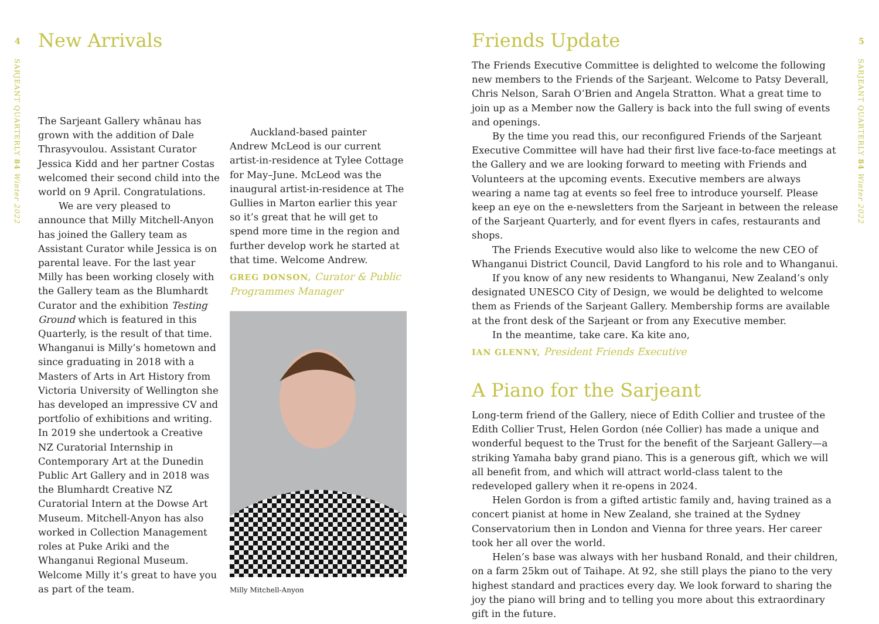4
SARJEANT QUARTERLY 84 Winter 2022
New Arrivals
The Sarjeant Gallery whānau has grown with the addition of Dale Thrasyvoulou. Assistant Curator Jessica Kidd and her partner Costas welcomed their second child into the world on 9 April. Congratulations.
We are very pleased to announce that Milly Mitchell-Anyon has joined the Gallery team as Assistant Curator while Jessica is on parental leave. For the last year Milly has been working closely with the Gallery team as the Blumhardt Curator and the exhibition Testing Ground which is featured in this Quarterly, is the result of that time. Whanganui is Milly’s hometown and since graduating in 2018 with a Masters of Arts in Art History from Victoria University of Wellington she has developed an impressive CV and portfolio of exhibitions and writing. In 2019 she undertook a Creative NZ Curatorial Internship in Contemporary Art at the Dunedin Public Art Gallery and in 2018 was the Blumhardt Creative NZ Curatorial Intern at the Dowse Art Museum. Mitchell-Anyon has also worked in Collection Management roles at Puke Ariki and the Whanganui Regional Museum. Welcome Milly it’s great to have you as part of the team.
Auckland-based painter Andrew McLeod is our current artist-in-residence at Tylee Cottage for May–June. McLeod was the inaugural artist-in-residence at The Gullies in Marton earlier this year so it’s great that he will get to spend more time in the region and further develop work he started at that time. Welcome Andrew.
GREG DONSON, Curator & Public Programmes Manager
Milly Mitchell-Anyon
Friends Update
The Friends Executive Committee is delighted to welcome the following new members to the Friends of the Sarjeant. Welcome to Patsy Deverall, Chris Nelson, Sarah O’Brien and Angela Stratton. What a great time to join up as a Member now the Gallery is back into the full swing of events and openings.
By the time you read this, our reconfigured Friends of the Sarjeant Executive Committee will have had their first live face-to-face meetings at the Gallery and we are looking forward to meeting with Friends and Volunteers at the upcoming events. Executive members are always wearing a name tag at events so feel free to introduce yourself. Please keep an eye on the e-newsletters from the Sarjeant in between the release of the Sarjeant Quarterly, and for event flyers in cafes, restaurants and shops.
The Friends Executive would also like to welcome the new CEO of Whanganui District Council, David Langford to his role and to Whanganui.
If you know of any new residents to Whanganui, New Zealand’s only designated UNESCO City of Design, we would be delighted to welcome them as Friends of the Sarjeant Gallery. Membership forms are available at the front desk of the Sarjeant or from any Executive member.
In the meantime, take care. Ka kite ano,
IAN GLENNY, President Friends Executive
A Piano for the Sarjeant
Long-term friend of the Gallery, niece of Edith Collier and trustee of the Edith Collier Trust, Helen Gordon (née Collier) has made a unique and wonderful bequest to the Trust for the benefit of the Sarjeant Gallery—a striking Yamaha baby grand piano. This is a generous gift, which we will all benefit from, and which will attract world-class talent to the redeveloped gallery when it re-opens in 2024.
Helen Gordon is from a gifted artistic family and, having trained as a concert pianist at home in New Zealand, she trained at the Sydney Conservatorium then in London and Vienna for three years. Her career took her all over the world.
Helen’s base was always with her husband Ronald, and their children, on a farm 25km out of Taihape. At 92, she still plays the piano to the very highest standard and practices every day. We look forward to sharing the joy the piano will bring and to telling you more about this extraordinary gift in the future.
5
SARJEANT QUARTERLY 84 Winter 2022